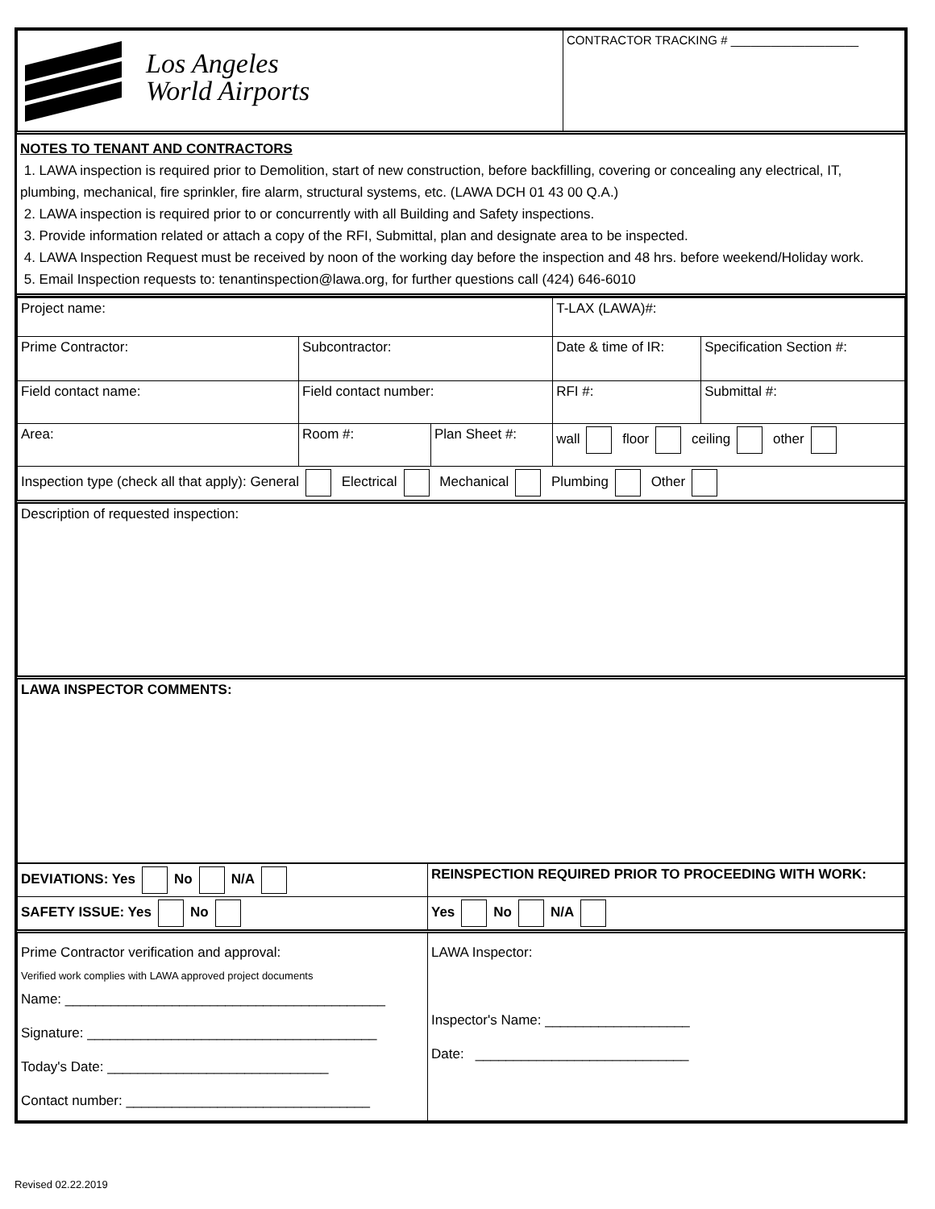| Los Angeles World Airports | CONTRACTOR TRACKING # ___________________ |
NOTES TO TENANT AND CONTRACTORS
1. LAWA inspection is required prior to Demolition, start of new construction, before backfilling, covering or concealing any electrical, IT, plumbing, mechanical, fire sprinkler, fire alarm, structural systems, etc. (LAWA DCH 01 43 00 Q.A.)
2. LAWA inspection is required prior to or concurrently with all Building and Safety inspections.
3. Provide information related or attach a copy of the RFI, Submittal, plan and designate area to be inspected.
4. LAWA Inspection Request must be received by noon of the working day before the inspection and 48 hrs. before weekend/Holiday work.
5. Email Inspection requests to: tenantinspection@lawa.org, for further questions call (424) 646-6010
| Project name: | | | T-LAX (LAWA)#: | |
| Prime Contractor: | Subcontractor: | | Date & time of IR: | Specification Section #: |
| Field contact name: | Field contact number: | | RFI #: | Submittal #: |
| Area: | Room #: | Plan Sheet #: | wall floor ceiling other | |
| Inspection type (check all that apply): General Electrical Mechanical Plumbing Other | | | | |
| Description of requested inspection: | | | | |
| LAWA INSPECTOR COMMENTS: | | | | |
| DEVIATIONS: Yes No N/A | REINSPECTION REQUIRED PRIOR TO PROCEEDING WITH WORK: |
| SAFETY ISSUE: Yes No | Yes No N/A |
| Prime Contractor verification and approval: Verified work complies with LAWA approved project documents Name: __________________________________________ Signature: ______________________________________ Today's Date: _____________________________ Contact number: ________________________________ | LAWA Inspector: Inspector's Name: ___________________ Date: ____________________________ |
Revised 02.22.2019